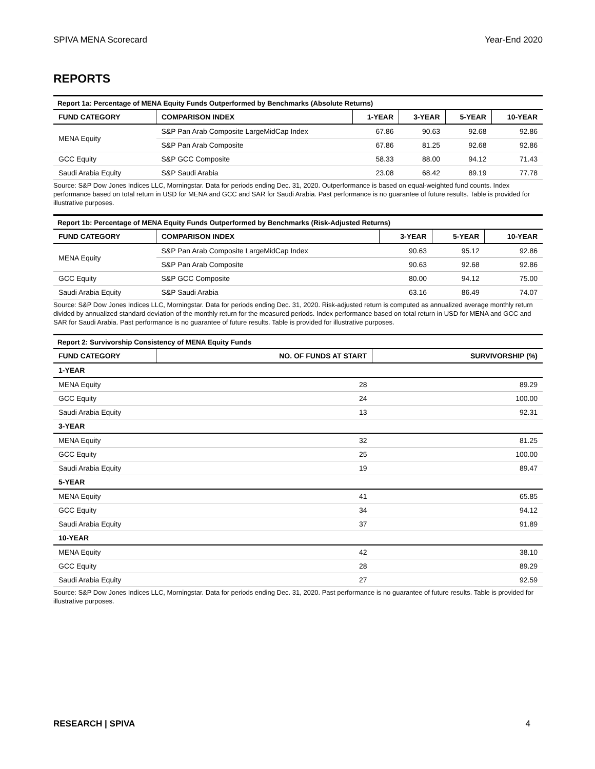SPIVA MENA Scorecard Year-End 2020
REPORTS
Report 1a: Percentage of MENA Equity Funds Outperformed by Benchmarks (Absolute Returns)
| FUND CATEGORY | COMPARISON INDEX | 1-YEAR | 3-YEAR | 5-YEAR | 10-YEAR |
| --- | --- | --- | --- | --- | --- |
| MENA Equity | S&P Pan Arab Composite LargeMidCap Index | 67.86 | 90.63 | 92.68 | 92.86 |
| | S&P Pan Arab Composite | 67.86 | 81.25 | 92.68 | 92.86 |
| GCC Equity | S&P GCC Composite | 58.33 | 88.00 | 94.12 | 71.43 |
| Saudi Arabia Equity | S&P Saudi Arabia | 23.08 | 68.42 | 89.19 | 77.78 |
Source: S&P Dow Jones Indices LLC, Morningstar. Data for periods ending Dec. 31, 2020. Outperformance is based on equal-weighted fund counts. Index performance based on total return in USD for MENA and GCC and SAR for Saudi Arabia. Past performance is no guarantee of future results. Table is provided for illustrative purposes.
Report 1b: Percentage of MENA Equity Funds Outperformed by Benchmarks (Risk-Adjusted Returns)
| FUND CATEGORY | COMPARISON INDEX | 3-YEAR | 5-YEAR | 10-YEAR |
| --- | --- | --- | --- | --- |
| MENA Equity | S&P Pan Arab Composite LargeMidCap Index | 90.63 | 95.12 | 92.86 |
| | S&P Pan Arab Composite | 90.63 | 92.68 | 92.86 |
| GCC Equity | S&P GCC Composite | 80.00 | 94.12 | 75.00 |
| Saudi Arabia Equity | S&P Saudi Arabia | 63.16 | 86.49 | 74.07 |
Source: S&P Dow Jones Indices LLC, Morningstar. Data for periods ending Dec. 31, 2020. Risk-adjusted return is computed as annualized average monthly return divided by annualized standard deviation of the monthly return for the measured periods. Index performance based on total return in USD for MENA and GCC and SAR for Saudi Arabia. Past performance is no guarantee of future results. Table is provided for illustrative purposes.
Report 2: Survivorship Consistency of MENA Equity Funds
| FUND CATEGORY | NO. OF FUNDS AT START | SURVIVORSHIP (%) |
| --- | --- | --- |
| 1-YEAR | | |
| MENA Equity | 28 | 89.29 |
| GCC Equity | 24 | 100.00 |
| Saudi Arabia Equity | 13 | 92.31 |
| 3-YEAR | | |
| MENA Equity | 32 | 81.25 |
| GCC Equity | 25 | 100.00 |
| Saudi Arabia Equity | 19 | 89.47 |
| 5-YEAR | | |
| MENA Equity | 41 | 65.85 |
| GCC Equity | 34 | 94.12 |
| Saudi Arabia Equity | 37 | 91.89 |
| 10-YEAR | | |
| MENA Equity | 42 | 38.10 |
| GCC Equity | 28 | 89.29 |
| Saudi Arabia Equity | 27 | 92.59 |
Source: S&P Dow Jones Indices LLC, Morningstar. Data for periods ending Dec. 31, 2020. Past performance is no guarantee of future results. Table is provided for illustrative purposes.
RESEARCH | SPIVA 4